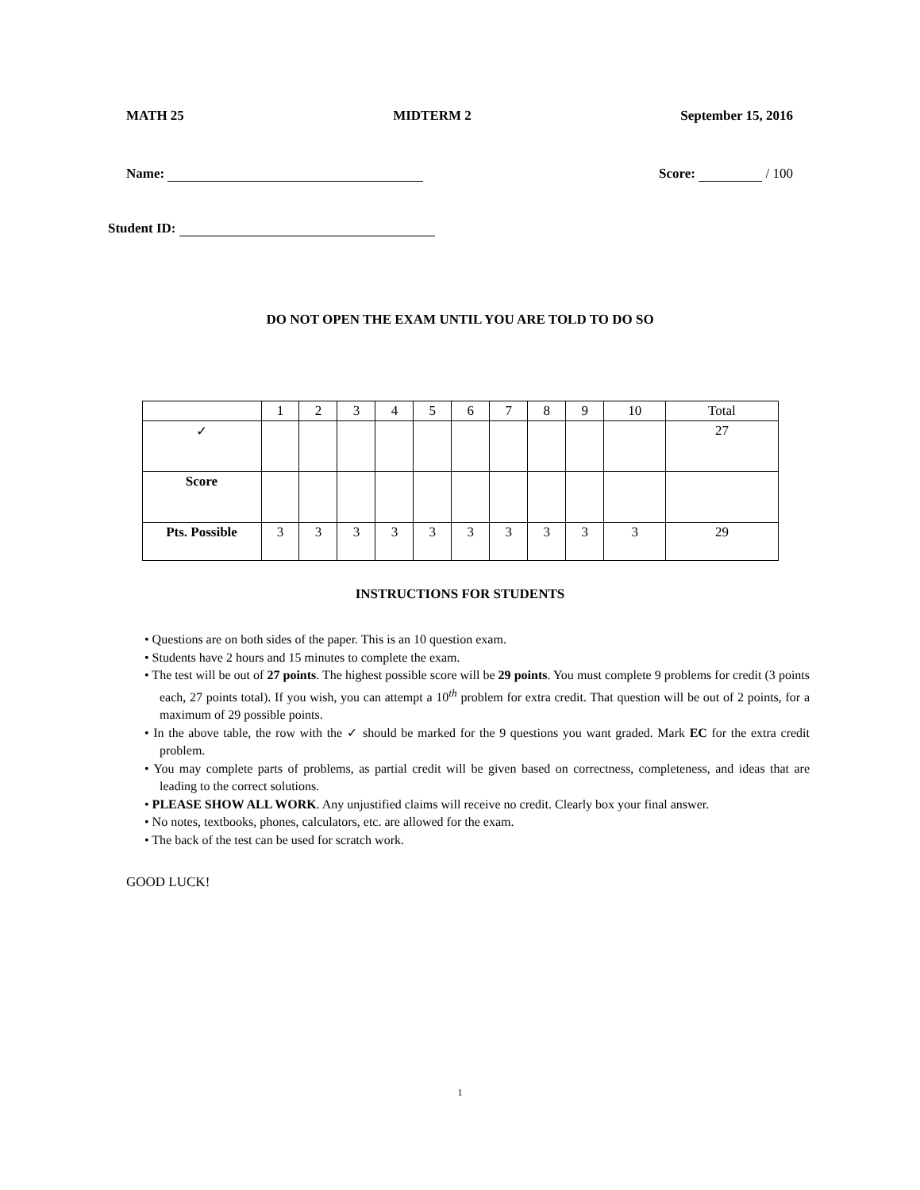MATH 25 MIDTERM 2 September 15, 2016
Name: Score: / 100
Student ID:
DO NOT OPEN THE EXAM UNTIL YOU ARE TOLD TO DO SO
| | 1 | 2 | 3 | 4 | 5 | 6 | 7 | 8 | 9 | 10 | Total |
| --- | --- | --- | --- | --- | --- | --- | --- | --- | --- | --- | --- |
| ✓ | | | | | | | | | | | 27 |
| Score | | | | | | | | | | | |
| Pts. Possible | 3 | 3 | 3 | 3 | 3 | 3 | 3 | 3 | 3 | 3 | 29 |
INSTRUCTIONS FOR STUDENTS
• Questions are on both sides of the paper. This is an 10 question exam.
• Students have 2 hours and 15 minutes to complete the exam.
• The test will be out of 27 points. The highest possible score will be 29 points. You must complete 9 problems for credit (3 points each, 27 points total). If you wish, you can attempt a 10<sup>th</sup> problem for extra credit. That question will be out of 2 points, for a maximum of 29 possible points.
• In the above table, the row with the ✓ should be marked for the 9 questions you want graded. Mark EC for the extra credit problem.
• You may complete parts of problems, as partial credit will be given based on correctness, completeness, and ideas that are leading to the correct solutions.
• PLEASE SHOW ALL WORK. Any unjustified claims will receive no credit. Clearly box your final answer.
• No notes, textbooks, phones, calculators, etc. are allowed for the exam.
• The back of the test can be used for scratch work.
GOOD LUCK!
1